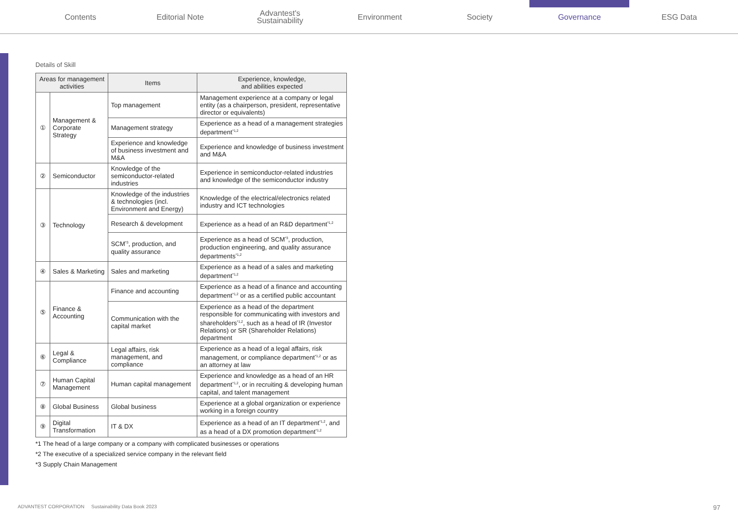Contents Editorial Note Advantest's
Sustainability
Environment Society Governance ESG Data
Details of Skill
| Areas for management activities | | Items | Experience, knowledge, and abilities expected |
| --- | --- | --- | --- |
| ① | Management & Corporate Strategy | Top management | Management experience at a company or legal entity (as a chairperson, president, representative director or equivalents) |
| | | Management strategy | Experience as a head of a management strategies department<sup>*1,2</sup> |
| | | Experience and knowledge of business investment and M&A | Experience and knowledge of business investment and M&A |
| ② | Semiconductor | Knowledge of the semiconductor-related industries | Experience in semiconductor-related industries and knowledge of the semiconductor industry |
| ③ | Technology | Knowledge of the industries & technologies (incl. Environment and Energy) | Knowledge of the electrical/electronics related industry and ICT technologies |
| | | Research & development | Experience as a head of an R&D department<sup>*1,2</sup> |
| | | SCM<sup>*3</sup>, production, and quality assurance | Experience as a head of SCM<sup>*3</sup>, production, production engineering, and quality assurance departments<sup>*1,2</sup> |
| ④ | Sales & Marketing | Sales and marketing | Experience as a head of a sales and marketing department<sup>*1,2</sup> |
| ⑤ | Finance & Accounting | Finance and accounting | Experience as a head of a finance and accounting department<sup>*1,2</sup> or as a certified public accountant |
| | | Communication with the capital market | Experience as a head of the department responsible for communicating with investors and shareholders<sup>*1,2</sup>, such as a head of IR (Investor Relations) or SR (Shareholder Relations) department |
| ⑥ | Legal & Compliance | Legal affairs, risk management, and compliance | Experience as a head of a legal affairs, risk management, or compliance department<sup>*1,2</sup> or as an attorney at law |
| ⑦ | Human Capital Management | Human capital management | Experience and knowledge as a head of an HR department<sup>*1,2</sup>, or in recruiting & developing human capital, and talent management |
| ⑧ | Global Business | Global business | Experience at a global organization or experience working in a foreign country |
| ⑨ | Digital Transformation | IT & DX | Experience as a head of an IT department<sup>*1,2</sup>, and as a head of a DX promotion department<sup>*1,2</sup> |
*1 The head of a large company or a company with complicated businesses or operations
*2 The executive of a specialized service company in the relevant field
*3 Supply Chain Management
ADVANTEST CORPORATION Sustainability Data Book 2023 97